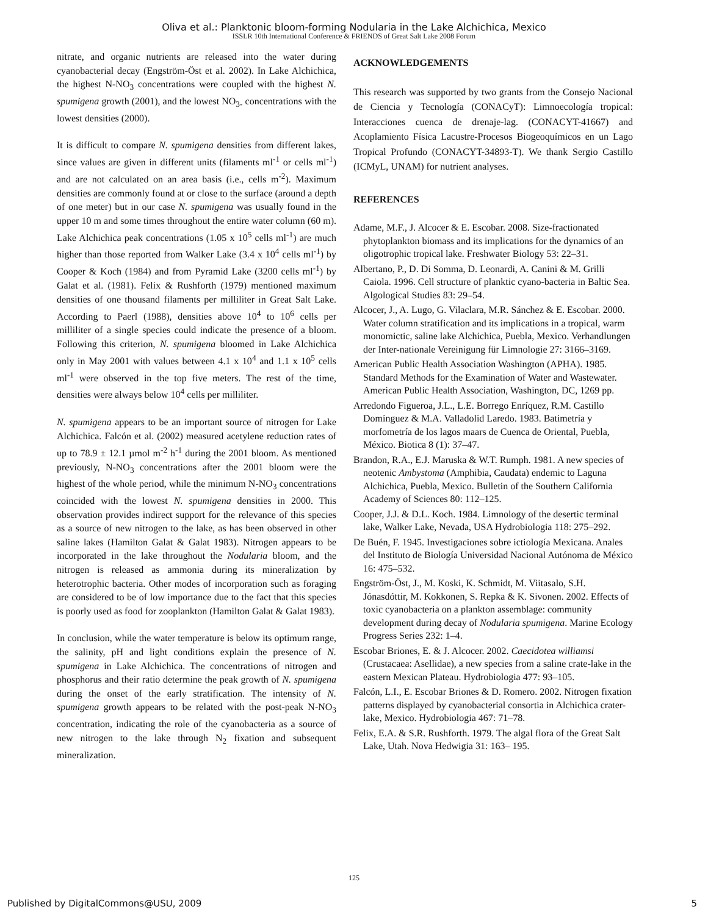Oliva et al.: Planktonic bloom-forming Nodularia in the Lake Alchichica, Mexico
ISSLR 10th International Conference & FRIENDS of Great Salt Lake 2008 Forum
nitrate, and organic nutrients are released into the water during cyanobacterial decay (Engström-Öst et al. 2002). In Lake Alchichica, the highest N-NO<sub>3</sub> concentrations were coupled with the highest N. spumigena growth (2001), and the lowest NO<sub>3-</sub> concentrations with the lowest densities (2000).
It is difficult to compare N. spumigena densities from different lakes, since values are given in different units (filaments ml<sup>-1</sup> or cells ml<sup>-1</sup>) and are not calculated on an area basis (i.e., cells m<sup>-2</sup>). Maximum densities are commonly found at or close to the surface (around a depth of one meter) but in our case N. spumigena was usually found in the upper 10 m and some times throughout the entire water column (60 m). Lake Alchichica peak concentrations (1.05 x 10<sup>5</sup> cells ml<sup>-1</sup>) are much higher than those reported from Walker Lake (3.4 x 10<sup>4</sup> cells ml<sup>-1</sup>) by Cooper & Koch (1984) and from Pyramid Lake (3200 cells ml<sup>-1</sup>) by Galat et al. (1981). Felix & Rushforth (1979) mentioned maximum densities of one thousand filaments per milliliter in Great Salt Lake. According to Paerl (1988), densities above 10<sup>4</sup> to 10<sup>6</sup> cells per milliliter of a single species could indicate the presence of a bloom. Following this criterion, N. spumigena bloomed in Lake Alchichica only in May 2001 with values between 4.1 x 10<sup>4</sup> and 1.1 x 10<sup>5</sup> cells ml<sup>-1</sup> were observed in the top five meters. The rest of the time, densities were always below 10<sup>4</sup> cells per milliliter.
N. spumigena appears to be an important source of nitrogen for Lake Alchichica. Falcón et al. (2002) measured acetylene reduction rates of up to 78.9 ± 12.1 µmol m<sup>-2</sup> h<sup>-1</sup> during the 2001 bloom. As mentioned previously, N-NO<sub>3</sub> concentrations after the 2001 bloom were the highest of the whole period, while the minimum N-NO<sub>3</sub> concentrations coincided with the lowest N. spumigena densities in 2000. This observation provides indirect support for the relevance of this species as a source of new nitrogen to the lake, as has been observed in other saline lakes (Hamilton Galat & Galat 1983). Nitrogen appears to be incorporated in the lake throughout the Nodularia bloom, and the nitrogen is released as ammonia during its mineralization by heterotrophic bacteria. Other modes of incorporation such as foraging are considered to be of low importance due to the fact that this species is poorly used as food for zooplankton (Hamilton Galat & Galat 1983).
In conclusion, while the water temperature is below its optimum range, the salinity, pH and light conditions explain the presence of N. spumigena in Lake Alchichica. The concentrations of nitrogen and phosphorus and their ratio determine the peak growth of N. spumigena during the onset of the early stratification. The intensity of N. spumigena growth appears to be related with the post-peak N-NO<sub>3</sub> concentration, indicating the role of the cyanobacteria as a source of new nitrogen to the lake through N<sub>2</sub> fixation and subsequent mineralization.
ACKNOWLEDGEMENTS
This research was supported by two grants from the Consejo Nacional de Ciencia y Tecnología (CONACyT): Limnoecología tropical: Interacciones cuenca de drenaje-lag. (CONACYT-41667) and Acoplamiento Física Lacustre-Procesos Biogeoquímicos en un Lago Tropical Profundo (CONACYT-34893-T). We thank Sergio Castillo (ICMyL, UNAM) for nutrient analyses.
REFERENCES
Adame, M.F., J. Alcocer & E. Escobar. 2008. Size-fractionated phytoplankton biomass and its implications for the dynamics of an oligotrophic tropical lake. Freshwater Biology 53: 22–31.
Albertano, P., D. Di Somma, D. Leonardi, A. Canini & M. Grilli Caiola. 1996. Cell structure of planktic cyano-bacteria in Baltic Sea. Algological Studies 83: 29–54.
Alcocer, J., A. Lugo, G. Vilaclara, M.R. Sánchez & E. Escobar. 2000. Water column stratification and its implications in a tropical, warm monomictic, saline lake Alchichica, Puebla, Mexico. Verhandlungen der Inter-nationale Vereinigung für Limnologie 27: 3166–3169.
American Public Health Association Washington (APHA). 1985. Standard Methods for the Examination of Water and Wastewater. American Public Health Association, Washington, DC, 1269 pp.
Arredondo Figueroa, J.L., L.E. Borrego Enríquez, R.M. Castillo Domínguez & M.A. Valladolid Laredo. 1983. Batimetría y morfometría de los lagos maars de Cuenca de Oriental, Puebla, México. Biotica 8 (1): 37–47.
Brandon, R.A., E.J. Maruska & W.T. Rumph. 1981. A new species of neotenic Ambystoma (Amphibia, Caudata) endemic to Laguna Alchichica, Puebla, Mexico. Bulletin of the Southern California Academy of Sciences 80: 112–125.
Cooper, J.J. & D.L. Koch. 1984. Limnology of the desertic terminal lake, Walker Lake, Nevada, USA Hydrobiologia 118: 275–292.
De Buén, F. 1945. Investigaciones sobre ictiología Mexicana. Anales del Instituto de Biología Universidad Nacional Autónoma de México 16: 475–532.
Engström-Öst, J., M. Koski, K. Schmidt, M. Viitasalo, S.H. Jónasdóttir, M. Kokkonen, S. Repka & K. Sivonen. 2002. Effects of toxic cyanobacteria on a plankton assemblage: community development during decay of Nodularia spumigena. Marine Ecology Progress Series 232: 1–4.
Escobar Briones, E. & J. Alcocer. 2002. Caecidotea williamsi (Crustacaea: Asellidae), a new species from a saline crate-lake in the eastern Mexican Plateau. Hydrobiologia 477: 93–105.
Falcón, L.I., E. Escobar Briones & D. Romero. 2002. Nitrogen fixation patterns displayed by cyanobacterial consortia in Alchichica crater-lake, Mexico. Hydrobiologia 467: 71–78.
Felix, E.A. & S.R. Rushforth. 1979. The algal flora of the Great Salt Lake, Utah. Nova Hedwigia 31: 163– 195.
125
Published by DigitalCommons@USU, 2009 5